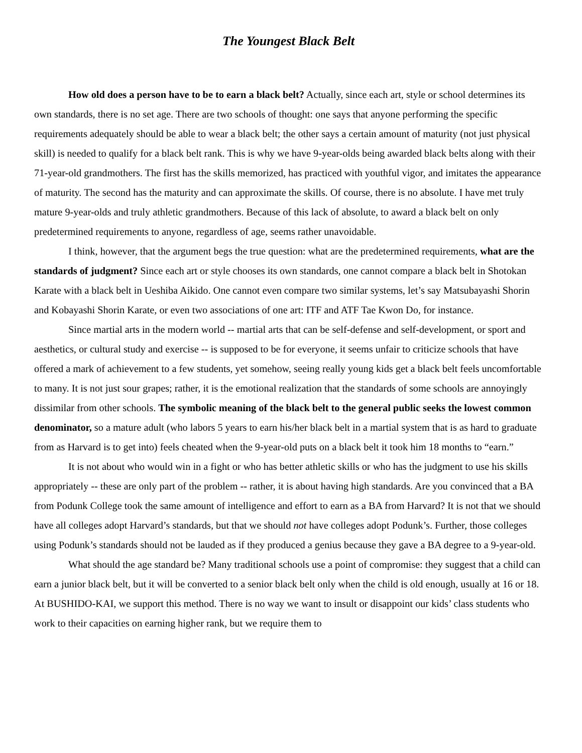The Youngest Black Belt
How old does a person have to be to earn a black belt? Actually, since each art, style or school determines its own standards, there is no set age. There are two schools of thought: one says that anyone performing the specific requirements adequately should be able to wear a black belt; the other says a certain amount of maturity (not just physical skill) is needed to qualify for a black belt rank. This is why we have 9-year-olds being awarded black belts along with their 71-year-old grandmothers. The first has the skills memorized, has practiced with youthful vigor, and imitates the appearance of maturity. The second has the maturity and can approximate the skills. Of course, there is no absolute. I have met truly mature 9-year-olds and truly athletic grandmothers. Because of this lack of absolute, to award a black belt on only predetermined requirements to anyone, regardless of age, seems rather unavoidable.
I think, however, that the argument begs the true question: what are the predetermined requirements, what are the standards of judgment? Since each art or style chooses its own standards, one cannot compare a black belt in Shotokan Karate with a black belt in Ueshiba Aikido. One cannot even compare two similar systems, let’s say Matsubayashi Shorin and Kobayashi Shorin Karate, or even two associations of one art: ITF and ATF Tae Kwon Do, for instance.
Since martial arts in the modern world -- martial arts that can be self-defense and self-development, or sport and aesthetics, or cultural study and exercise -- is supposed to be for everyone, it seems unfair to criticize schools that have offered a mark of achievement to a few students, yet somehow, seeing really young kids get a black belt feels uncomfortable to many. It is not just sour grapes; rather, it is the emotional realization that the standards of some schools are annoyingly dissimilar from other schools. The symbolic meaning of the black belt to the general public seeks the lowest common denominator, so a mature adult (who labors 5 years to earn his/her black belt in a martial system that is as hard to graduate from as Harvard is to get into) feels cheated when the 9-year-old puts on a black belt it took him 18 months to “earn.”
It is not about who would win in a fight or who has better athletic skills or who has the judgment to use his skills appropriately -- these are only part of the problem -- rather, it is about having high standards. Are you convinced that a BA from Podunk College took the same amount of intelligence and effort to earn as a BA from Harvard? It is not that we should have all colleges adopt Harvard’s standards, but that we should not have colleges adopt Podunk’s. Further, those colleges using Podunk’s standards should not be lauded as if they produced a genius because they gave a BA degree to a 9-year-old.
What should the age standard be? Many traditional schools use a point of compromise: they suggest that a child can earn a junior black belt, but it will be converted to a senior black belt only when the child is old enough, usually at 16 or 18. At BUSHIDO-KAI, we support this method. There is no way we want to insult or disappoint our kids’ class students who work to their capacities on earning higher rank, but we require them to